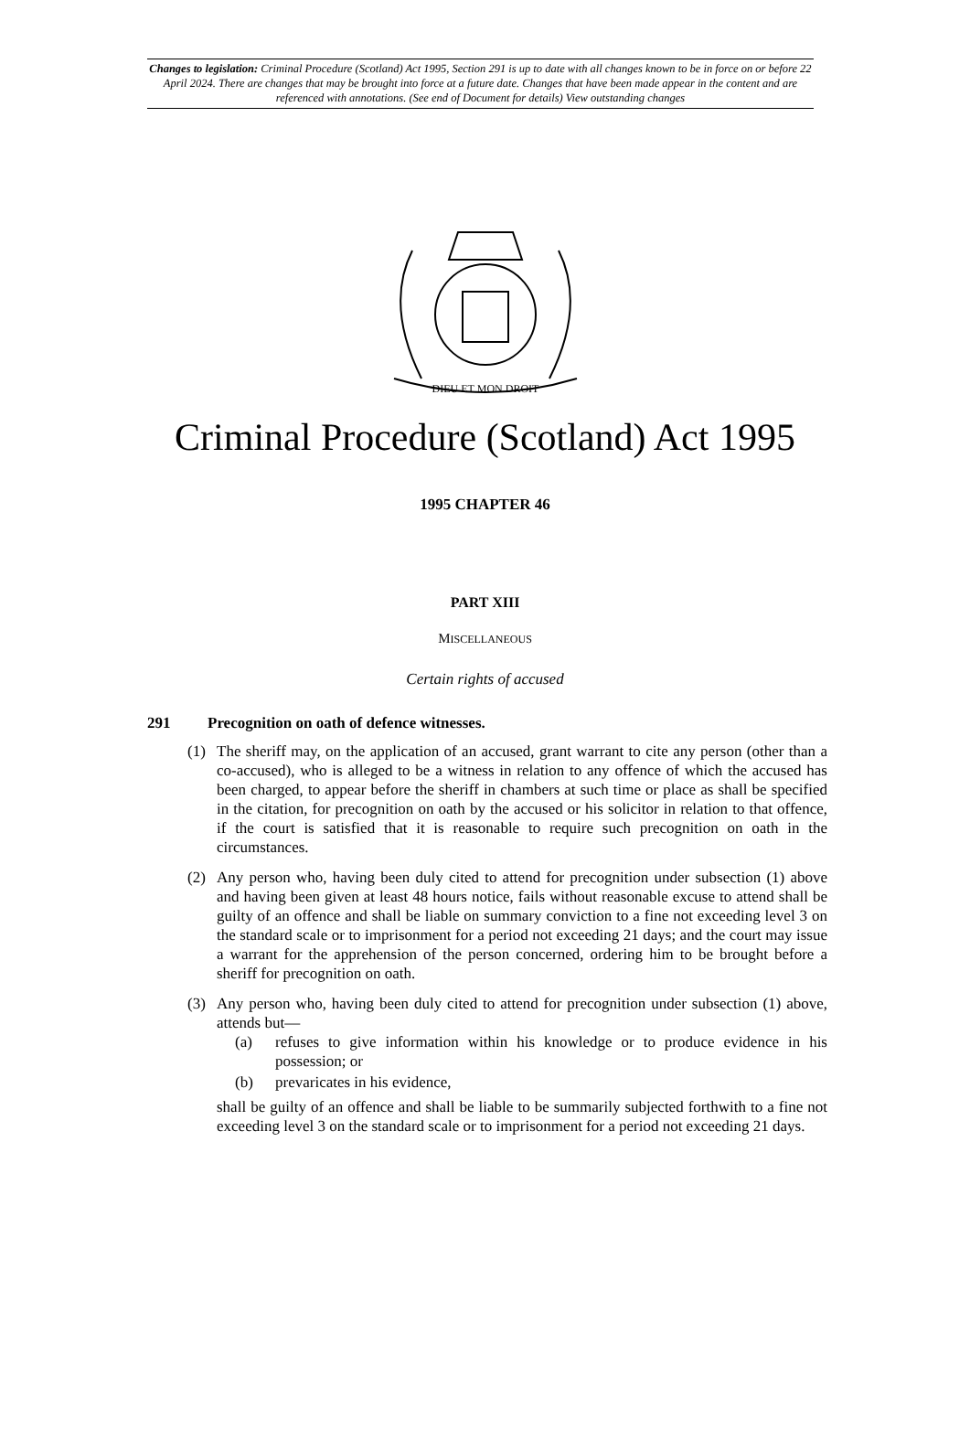Changes to legislation: Criminal Procedure (Scotland) Act 1995, Section 291 is up to date with all changes known to be in force on or before 22 April 2024. There are changes that may be brought into force at a future date. Changes that have been made appear in the content and are referenced with annotations. (See end of Document for details) View outstanding changes
DIEU ET MON DROIT
Criminal Procedure (Scotland) Act 1995
1995 CHAPTER 46
PART XIII
MISCELLANEOUS
Certain rights of accused
291 Precognition on oath of defence witnesses.
(1) The sheriff may, on the application of an accused, grant warrant to cite any person (other than a co-accused), who is alleged to be a witness in relation to any offence of which the accused has been charged, to appear before the sheriff in chambers at such time or place as shall be specified in the citation, for precognition on oath by the accused or his solicitor in relation to that offence, if the court is satisfied that it is reasonable to require such precognition on oath in the circumstances.
(2) Any person who, having been duly cited to attend for precognition under subsection (1) above and having been given at least 48 hours notice, fails without reasonable excuse to attend shall be guilty of an offence and shall be liable on summary conviction to a fine not exceeding level 3 on the standard scale or to imprisonment for a period not exceeding 21 days; and the court may issue a warrant for the apprehension of the person concerned, ordering him to be brought before a sheriff for precognition on oath.
(3) Any person who, having been duly cited to attend for precognition under subsection (1) above, attends but—
(a) refuses to give information within his knowledge or to produce evidence in his possession; or
(b) prevaricates in his evidence,
shall be guilty of an offence and shall be liable to be summarily subjected forthwith to a fine not exceeding level 3 on the standard scale or to imprisonment for a period not exceeding 21 days.